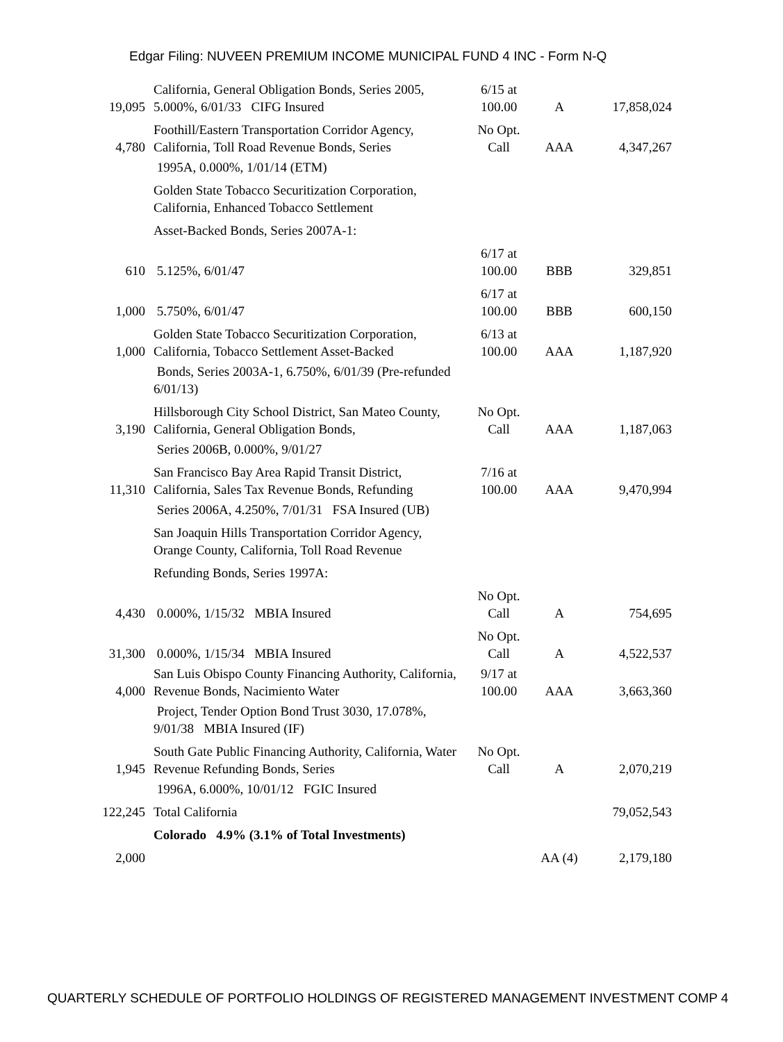Edgar Filing: NUVEEN PREMIUM INCOME MUNICIPAL FUND 4 INC - Form N-Q
| 19,095 | California, General Obligation Bonds, Series 2005, 5.000%, 6/01/33 CIFG Insured | 6/15 at 100.00 | A | 17,858,024 |
| 4,780 | Foothill/Eastern Transportation Corridor Agency, California, Toll Road Revenue Bonds, Series | No Opt. Call | AAA | 4,347,267 |
| | 1995A, 0.000%, 1/01/14 (ETM) | | | |
| | Golden State Tobacco Securitization Corporation, California, Enhanced Tobacco Settlement | | | |
| | Asset-Backed Bonds, Series 2007A-1: | | | |
| 610 | 5.125%, 6/01/47 | 6/17 at 100.00 | BBB | 329,851 |
| 1,000 | 5.750%, 6/01/47 | 6/17 at 100.00 | BBB | 600,150 |
| 1,000 | Golden State Tobacco Securitization Corporation, California, Tobacco Settlement Asset-Backed | 6/13 at 100.00 | AAA | 1,187,920 |
| | Bonds, Series 2003A-1, 6.750%, 6/01/39 (Pre-refunded 6/01/13) | | | |
| 3,190 | Hillsborough City School District, San Mateo County, California, General Obligation Bonds, | No Opt. Call | AAA | 1,187,063 |
| | Series 2006B, 0.000%, 9/01/27 | | | |
| 11,310 | San Francisco Bay Area Rapid Transit District, California, Sales Tax Revenue Bonds, Refunding | 7/16 at 100.00 | AAA | 9,470,994 |
| | Series 2006A, 4.250%, 7/01/31 FSA Insured (UB) | | | |
| | San Joaquin Hills Transportation Corridor Agency, Orange County, California, Toll Road Revenue | | | |
| | Refunding Bonds, Series 1997A: | | | |
| 4,430 | 0.000%, 1/15/32 MBIA Insured | No Opt. Call | A | 754,695 |
| 31,300 | 0.000%, 1/15/34 MBIA Insured | No Opt. Call | A | 4,522,537 |
| 4,000 | San Luis Obispo County Financing Authority, California, Revenue Bonds, Nacimiento Water | 9/17 at 100.00 | AAA | 3,663,360 |
| | Project, Tender Option Bond Trust 3030, 17.078%, 9/01/38 MBIA Insured (IF) | | | |
| 1,945 | South Gate Public Financing Authority, California, Water Revenue Refunding Bonds, Series | No Opt. Call | A | 2,070,219 |
| | 1996A, 6.000%, 10/01/12 FGIC Insured | | | |
| 122,245 | Total California | | | 79,052,543 |
| | Colorado 4.9% (3.1% of Total Investments) | | | |
| 2,000 | | | AA (4) | 2,179,180 |
QUARTERLY SCHEDULE OF PORTFOLIO HOLDINGS OF REGISTERED MANAGEMENT INVESTMENT COMP 4